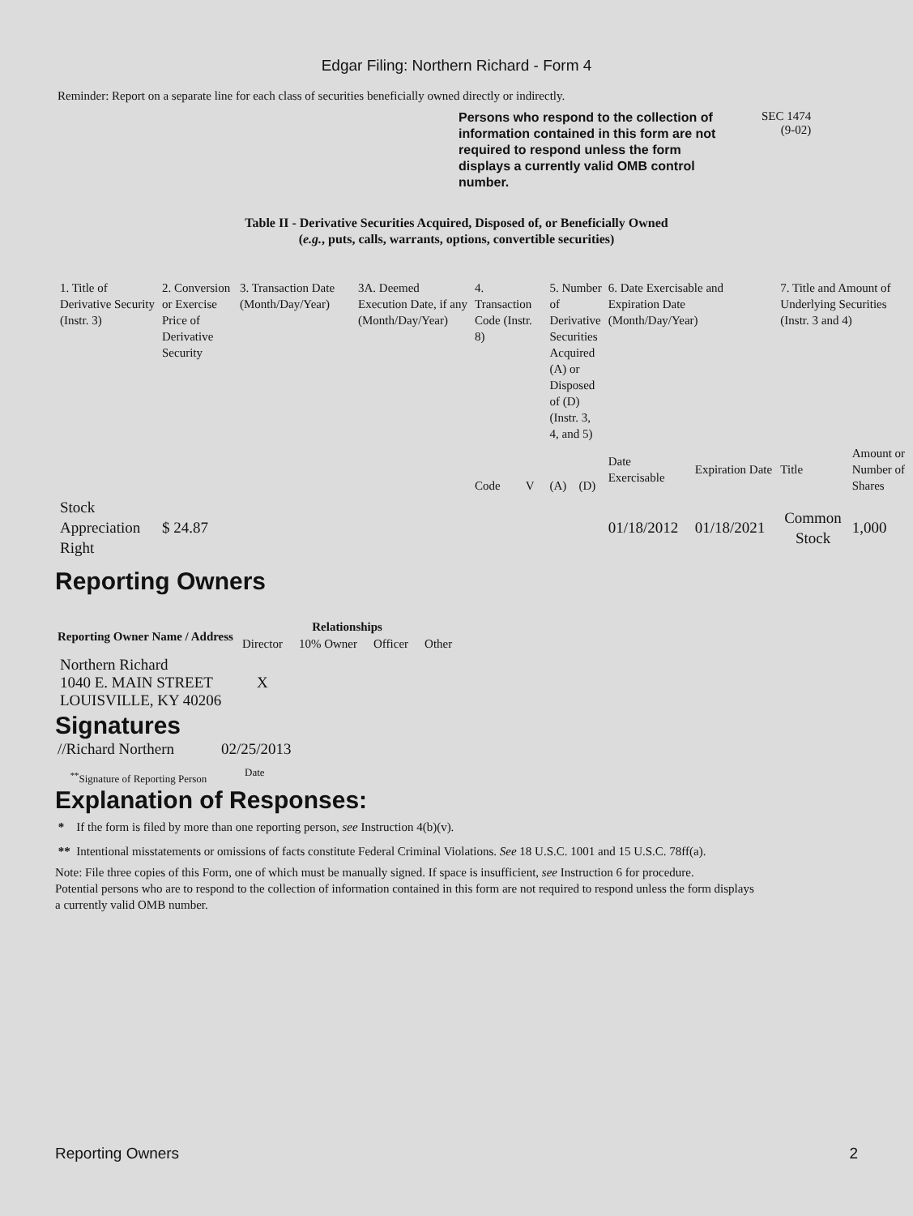Edgar Filing: Northern Richard - Form 4
Reminder: Report on a separate line for each class of securities beneficially owned directly or indirectly.
Persons who respond to the collection of information contained in this form are not required to respond unless the form displays a currently valid OMB control number.
SEC 1474
(9-02)
Table II - Derivative Securities Acquired, Disposed of, or Beneficially Owned
(e.g., puts, calls, warrants, options, convertible securities)
| 1. Title of Derivative Security (Instr. 3) | 2. Conversion or Exercise Price of Derivative Security | 3. Transaction Date (Month/Day/Year) | 3A. Deemed Execution Date, if any (Month/Day/Year) | 4. Transaction Code (Instr. 8) | | 5. Number of Derivative Securities Acquired (A) or Disposed of (D) (Instr. 3, 4, and 5) | | 6. Date Exercisable and Expiration Date (Month/Day/Year) | | 7. Title and Amount of Underlying Securities (Instr. 3 and 4) | |
| | | | | Code | V | (A) | (D) | Date Exercisable | Expiration Date | Title | Amount or Number of Shares |
| Stock Appreciation Right | $ 24.87 | | | | | | | 01/18/2012 | 01/18/2021 | Common Stock | 1,000 |
Reporting Owners
| Reporting Owner Name / Address | Relationships | | | |
| --- | --- | --- | --- | --- |
| | Director | 10% Owner | Officer | Other |
| Northern Richard 1040 E. MAIN STREET LOUISVILLE, KY 40206 | X | | | |
Signatures
| //Richard Northern | 02/25/2013 |
| <sup>**</sup> Signature of Reporting Person | Date |
Explanation of Responses:
* If the form is filed by more than one reporting person, see Instruction 4(b)(v).
** Intentional misstatements or omissions of facts constitute Federal Criminal Violations. See 18 U.S.C. 1001 and 15 U.S.C. 78ff(a).
Note: File three copies of this Form, one of which must be manually signed. If space is insufficient, see Instruction 6 for procedure.
Potential persons who are to respond to the collection of information contained in this form are not required to respond unless the form displays
a currently valid OMB number.
Reporting Owners 2